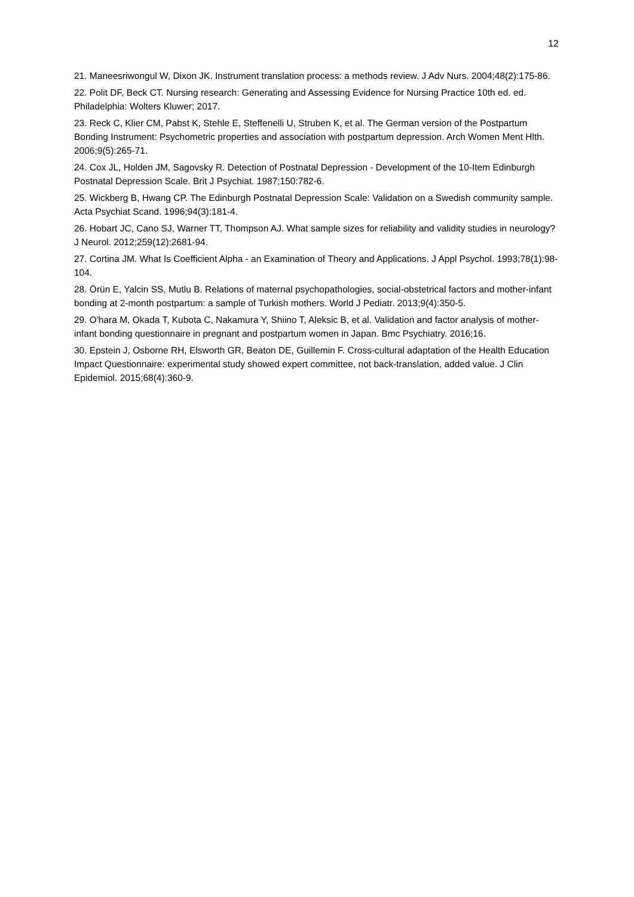12
21. Maneesriwongul W, Dixon JK. Instrument translation process: a methods review. J Adv Nurs. 2004;48(2):175-86.
22. Polit DF, Beck CT. Nursing research: Generating and Assessing Evidence for Nursing Practice 10th ed. ed. Philadelphia: Wolters Kluwer; 2017.
23. Reck C, Klier CM, Pabst K, Stehle E, Steffenelli U, Struben K, et al. The German version of the Postpartum Bonding Instrument: Psychometric properties and association with postpartum depression. Arch Women Ment Hlth. 2006;9(5):265-71.
24. Cox JL, Holden JM, Sagovsky R. Detection of Postnatal Depression - Development of the 10-Item Edinburgh Postnatal Depression Scale. Brit J Psychiat. 1987;150:782-6.
25. Wickberg B, Hwang CP. The Edinburgh Postnatal Depression Scale: Validation on a Swedish community sample. Acta Psychiat Scand. 1996;94(3):181-4.
26. Hobart JC, Cano SJ, Warner TT, Thompson AJ. What sample sizes for reliability and validity studies in neurology? J Neurol. 2012;259(12):2681-94.
27. Cortina JM. What Is Coefficient Alpha - an Examination of Theory and Applications. J Appl Psychol. 1993;78(1):98-104.
28. Örün E, Yalcin SS, Mutlu B. Relations of maternal psychopathologies, social-obstetrical factors and mother-infant bonding at 2-month postpartum: a sample of Turkish mothers. World J Pediatr. 2013;9(4):350-5.
29. O'hara M, Okada T, Kubota C, Nakamura Y, Shiino T, Aleksic B, et al. Validation and factor analysis of mother-infant bonding questionnaire in pregnant and postpartum women in Japan. Bmc Psychiatry. 2016;16.
30. Epstein J, Osborne RH, Elsworth GR, Beaton DE, Guillemin F. Cross-cultural adaptation of the Health Education Impact Questionnaire: experimental study showed expert committee, not back-translation, added value. J Clin Epidemiol. 2015;68(4):360-9.